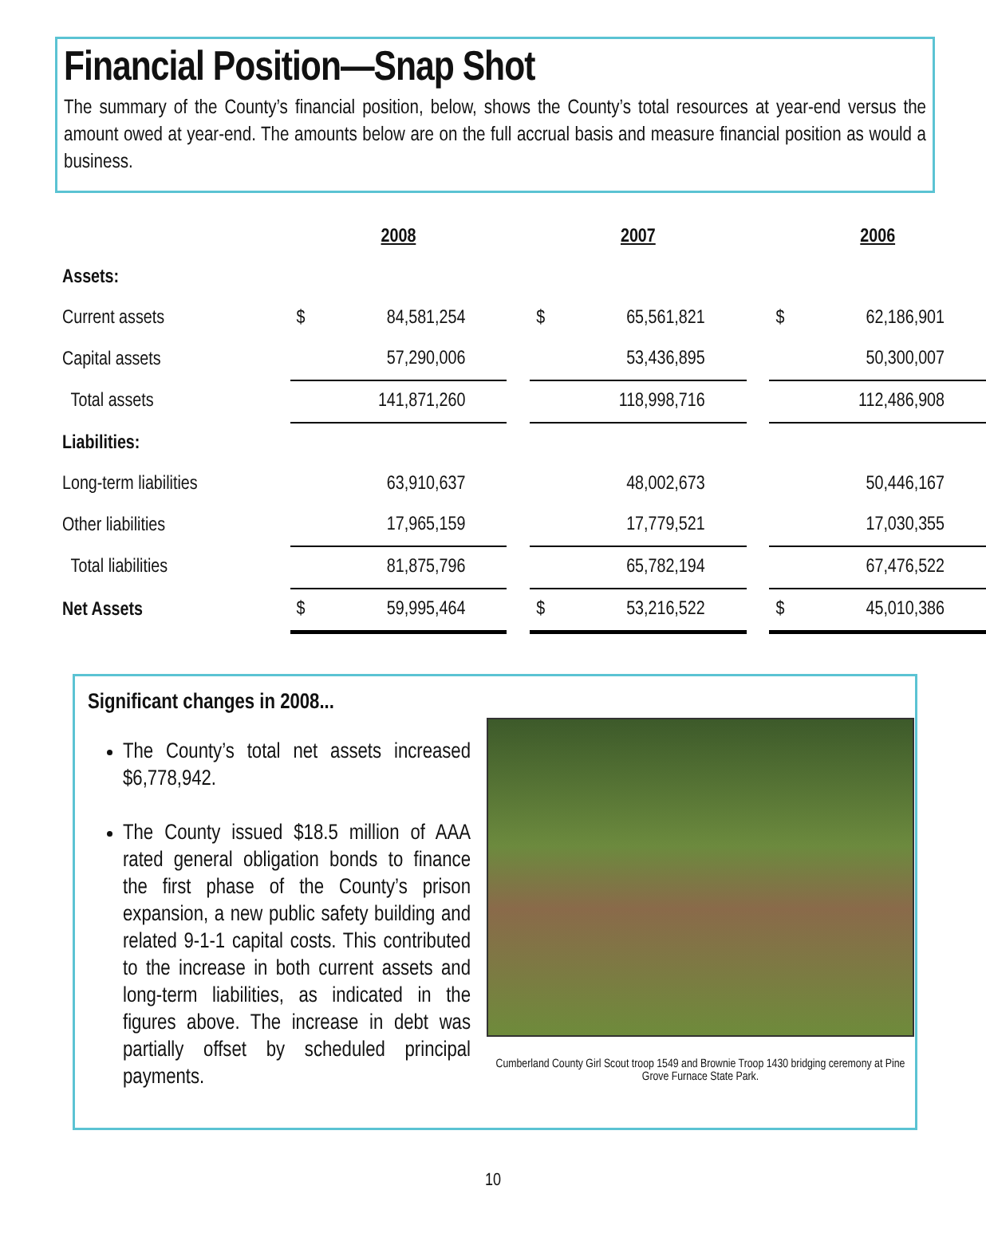Financial Position—Snap Shot
The summary of the County’s financial position, below, shows the County’s total resources at year-end versus the amount owed at year-end. The amounts below are on the full accrual basis and measure financial position as would a business.
| | 2008 | | | 2007 | | | 2006 | |
| Assets: | | | | | | | | |
| Current assets | $ | 84,581,254 | | $ | 65,561,821 | | $ | 62,186,901 |
| Capital assets | | 57,290,006 | | | 53,436,895 | | | 50,300,007 |
| Total assets | | 141,871,260 | | | 118,998,716 | | | 112,486,908 |
| Liabilities: | | | | | | | | |
| Long-term liabilities | | 63,910,637 | | | 48,002,673 | | | 50,446,167 |
| Other liabilities | | 17,965,159 | | | 17,779,521 | | | 17,030,355 |
| Total liabilities | | 81,875,796 | | | 65,782,194 | | | 67,476,522 |
| Net Assets | $ | 59,995,464 | | $ | 53,216,522 | | $ | 45,010,386 |
Significant changes in 2008...
The County’s total net assets increased $6,778,942.
The County issued $18.5 million of AAA rated general obligation bonds to finance the first phase of the County’s prison expansion, a new public safety building and related 9-1-1 capital costs. This contributed to the increase in both current assets and long-term liabilities, as indicated in the figures above. The increase in debt was partially offset by scheduled principal payments.
Cumberland County Girl Scout troop 1549 and Brownie Troop 1430 bridging ceremony at Pine Grove Furnace State Park.
10